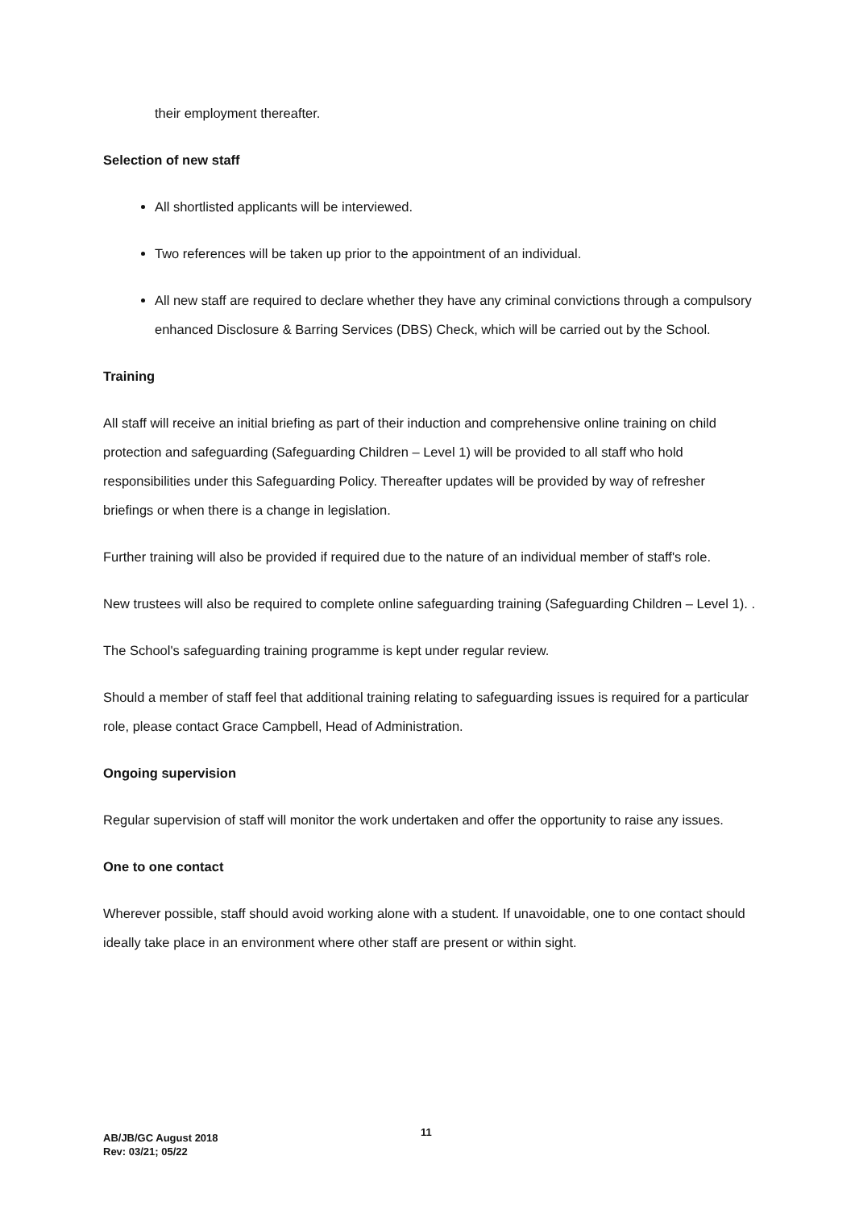their employment thereafter.
Selection of new staff
All shortlisted applicants will be interviewed.
Two references will be taken up prior to the appointment of an individual.
All new staff are required to declare whether they have any criminal convictions through a compulsory enhanced Disclosure & Barring Services (DBS) Check, which will be carried out by the School.
Training
All staff will receive an initial briefing as part of their induction and comprehensive online training on child protection and safeguarding (Safeguarding Children – Level 1) will be provided to all staff who hold responsibilities under this Safeguarding Policy. Thereafter updates will be provided by way of refresher briefings or when there is a change in legislation.
Further training will also be provided if required due to the nature of an individual member of staff's role.
New trustees will also be required to complete online safeguarding training (Safeguarding Children – Level 1). .
The School's safeguarding training programme is kept under regular review.
Should a member of staff feel that additional training relating to safeguarding issues is required for a particular role, please contact Grace Campbell, Head of Administration.
Ongoing supervision
Regular supervision of staff will monitor the work undertaken and offer the opportunity to raise any issues.
One to one contact
Wherever possible, staff should avoid working alone with a student. If unavoidable, one to one contact should ideally take place in an environment where other staff are present or within sight.
11
AB/JB/GC August 2018
Rev: 03/21; 05/22